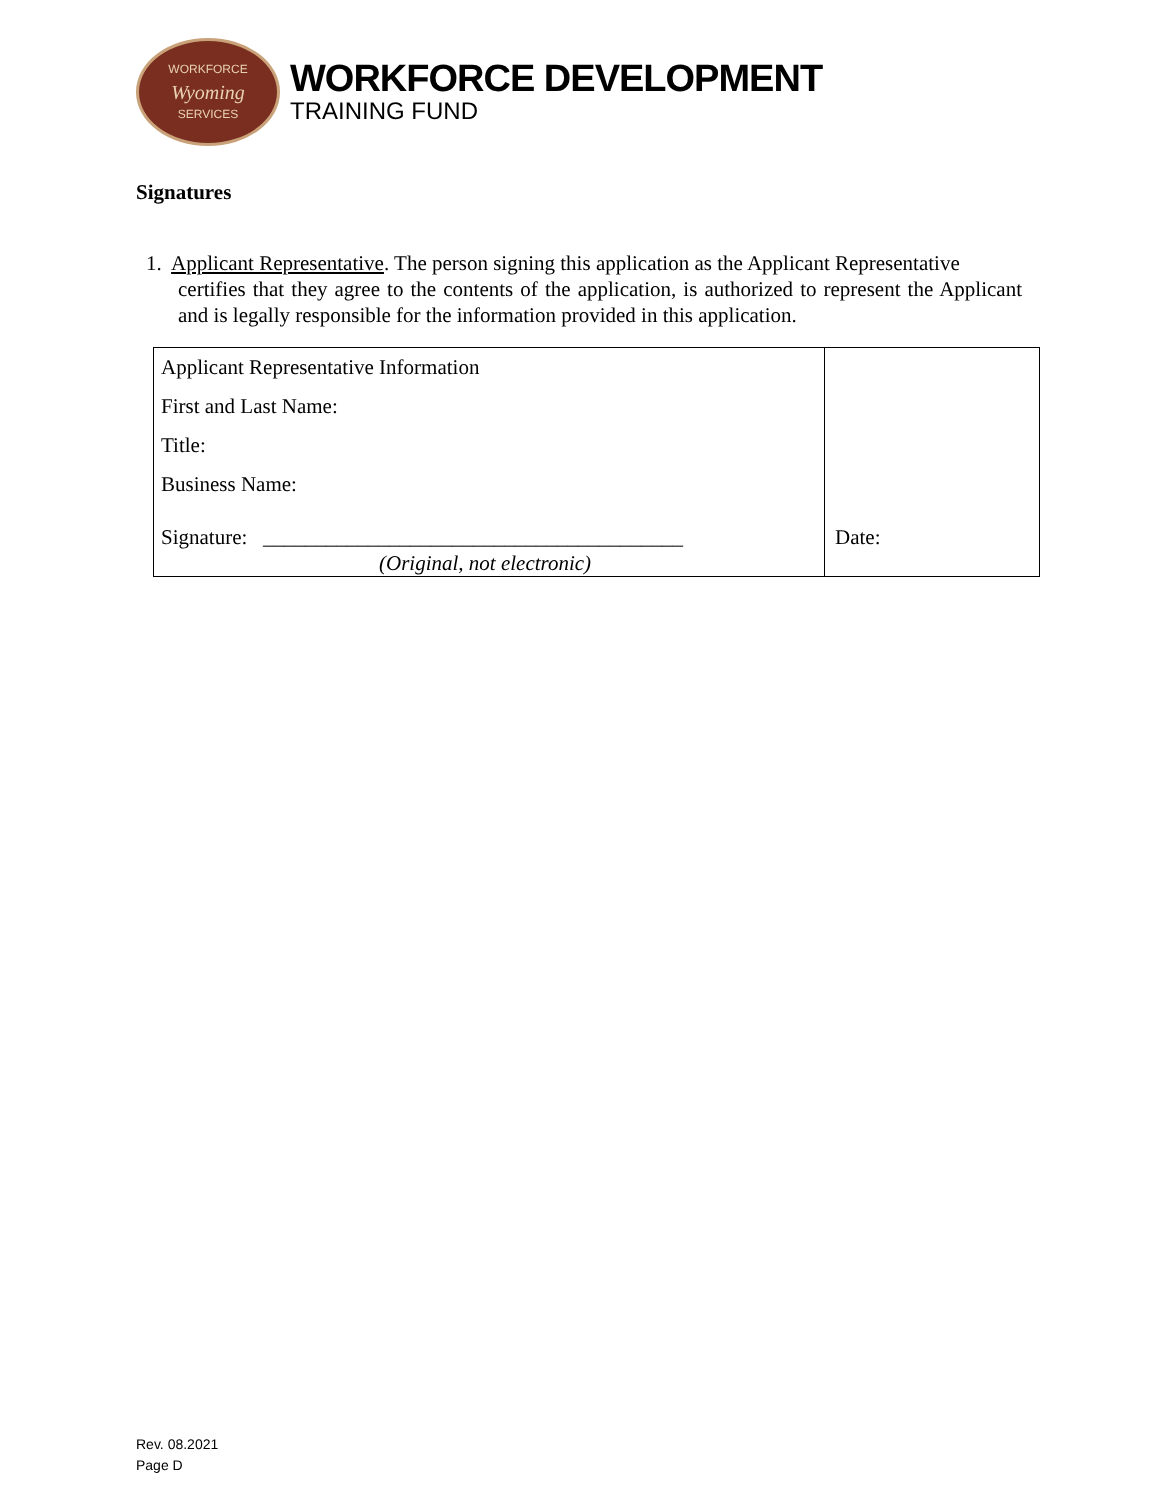WORKFORCE
Wyoming
SERVICES
WORKFORCE DEVELOPMENT
TRAINING FUND
Signatures
1. Applicant Representative. The person signing this application as the Applicant Representative
certifies that they agree to the contents of the application, is authorized to represent the Applicant and is legally responsible for the information provided in this application.
| Applicant Representative Information First and Last Name: Title: Business Name: Signature: ________________________________________ (Original, not electronic) | Date: |
Rev. 08.2021
Page D